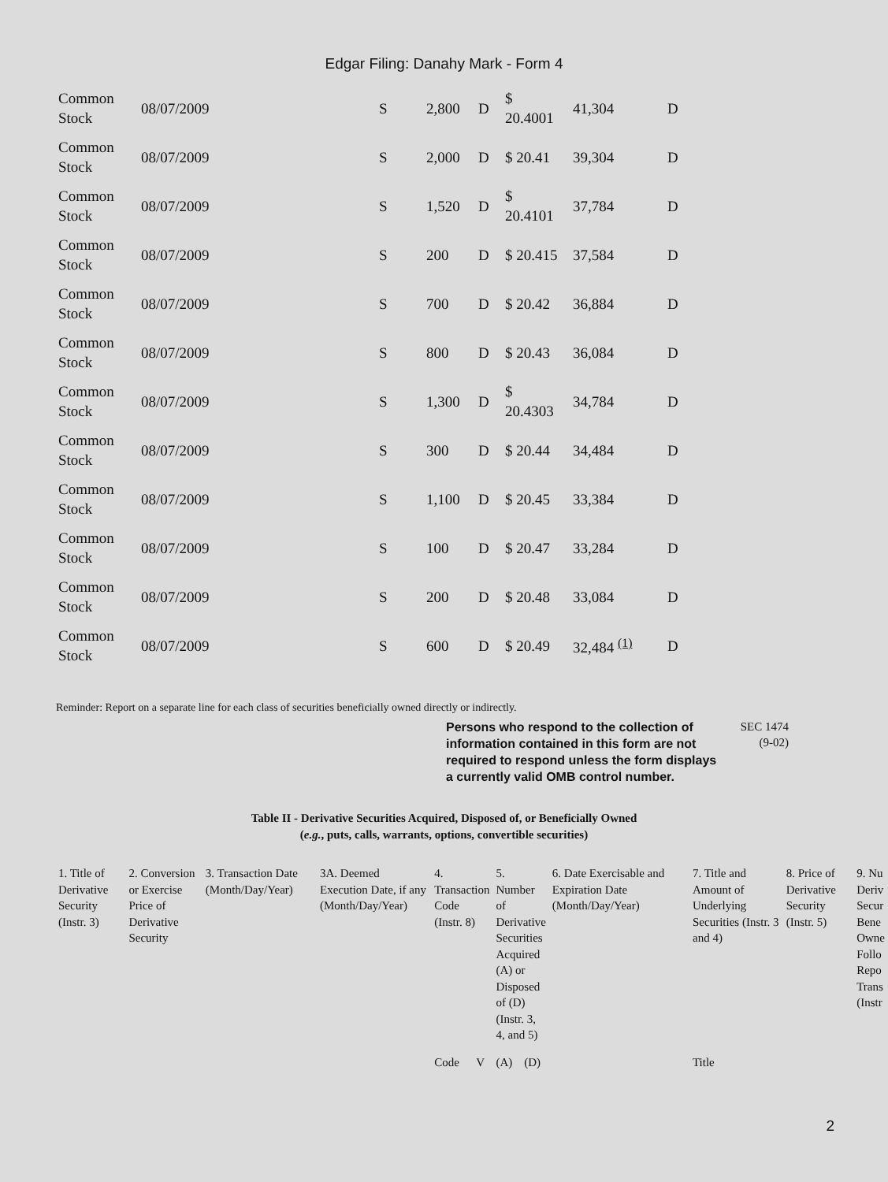Edgar Filing: Danahy Mark - Form 4
| Common Stock | 08/07/2009 | S | 2,800 | D | $ 20.4001 | 41,304 | D |
| Common Stock | 08/07/2009 | S | 2,000 | D | $ 20.41 | 39,304 | D |
| Common Stock | 08/07/2009 | S | 1,520 | D | $ 20.4101 | 37,784 | D |
| Common Stock | 08/07/2009 | S | 200 | D | $ 20.415 | 37,584 | D |
| Common Stock | 08/07/2009 | S | 700 | D | $ 20.42 | 36,884 | D |
| Common Stock | 08/07/2009 | S | 800 | D | $ 20.43 | 36,084 | D |
| Common Stock | 08/07/2009 | S | 1,300 | D | $ 20.4303 | 34,784 | D |
| Common Stock | 08/07/2009 | S | 300 | D | $ 20.44 | 34,484 | D |
| Common Stock | 08/07/2009 | S | 1,100 | D | $ 20.45 | 33,384 | D |
| Common Stock | 08/07/2009 | S | 100 | D | $ 20.47 | 33,284 | D |
| Common Stock | 08/07/2009 | S | 200 | D | $ 20.48 | 33,084 | D |
| Common Stock | 08/07/2009 | S | 600 | D | $ 20.49 | 32,484 <sup>(1)</sup> | D |
Reminder: Report on a separate line for each class of securities beneficially owned directly or indirectly.
Persons who respond to the collection of information contained in this form are not required to respond unless the form displays a currently valid OMB control number.
SEC 1474
(9-02)
Table II - Derivative Securities Acquired, Disposed of, or Beneficially Owned
(e.g., puts, calls, warrants, options, convertible securities)
| 1. Title of Derivative Security (Instr. 3) | 2. Conversion or Exercise Price of Derivative Security | 3. Transaction Date (Month/Day/Year) | 3A. Deemed Execution Date, if any (Month/Day/Year) | 4. Transaction Code (Instr. 8) | | 5. Number of Derivative Securities Acquired (A) or Disposed of (D) (Instr. 3, 4, and 5) | | 6. Date Exercisable and Expiration Date (Month/Day/Year) | 7. Title and Amount of Underlying Securities (Instr. 3 and 4) | 8. Price of Derivative Security (Instr. 5) | 9. Nu Deriv Secur Bene Owne Follo Repo Trans (Instr |
| | | | | Code | V | (A) | (D) | | Title | | |
2